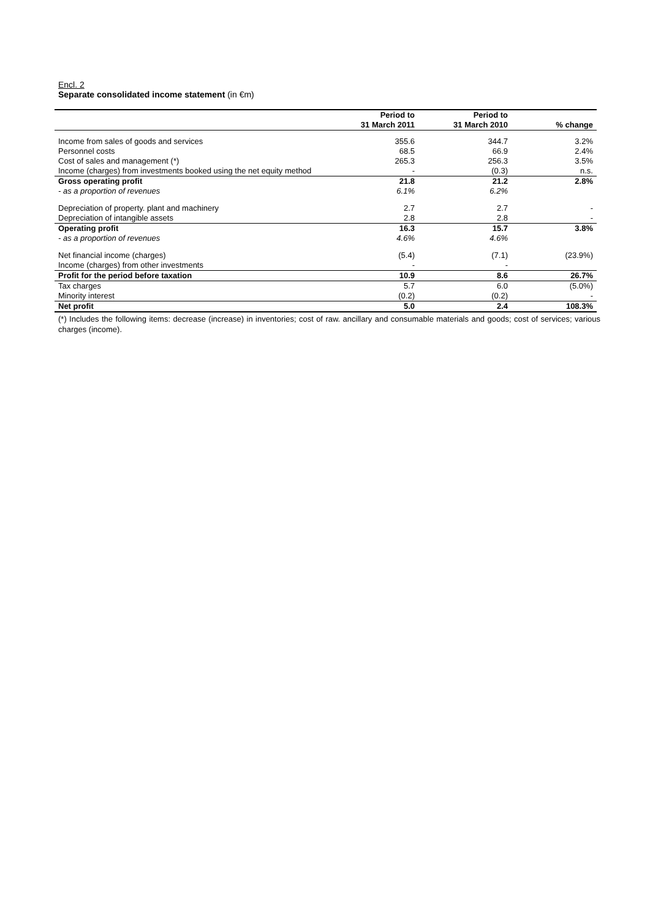Encl. 2
Separate consolidated income statement (in €m)
| | Period to | Period to | |
| --- | --- | --- | --- |
| | 31 March 2011 | 31 March 2010 | % change |
| Income from sales of goods and services | 355.6 | 344.7 | 3.2% |
| Personnel costs | 68.5 | 66.9 | 2.4% |
| Cost of sales and management (*) | 265.3 | 256.3 | 3.5% |
| Income (charges) from investments booked using the net equity method | - | (0.3) | n.s. |
| Gross operating profit | 21.8 | 21.2 | 2.8% |
| - as a proportion of revenues | 6.1% | 6.2% | |
| Depreciation of property. plant and machinery | 2.7 | 2.7 | - |
| Depreciation of intangible assets | 2.8 | 2.8 | - |
| Operating profit | 16.3 | 15.7 | 3.8% |
| - as a proportion of revenues | 4.6% | 4.6% | |
| Net financial income (charges) | (5.4) | (7.1) | (23.9%) |
| Income (charges) from other investments | - | - | |
| Profit for the period before taxation | 10.9 | 8.6 | 26.7% |
| Tax charges | 5.7 | 6.0 | (5.0%) |
| Minority interest | (0.2) | (0.2) | - |
| Net profit | 5.0 | 2.4 | 108.3% |
(*) Includes the following items: decrease (increase) in inventories; cost of raw. ancillary and consumable materials and goods; cost of services; various charges (income).